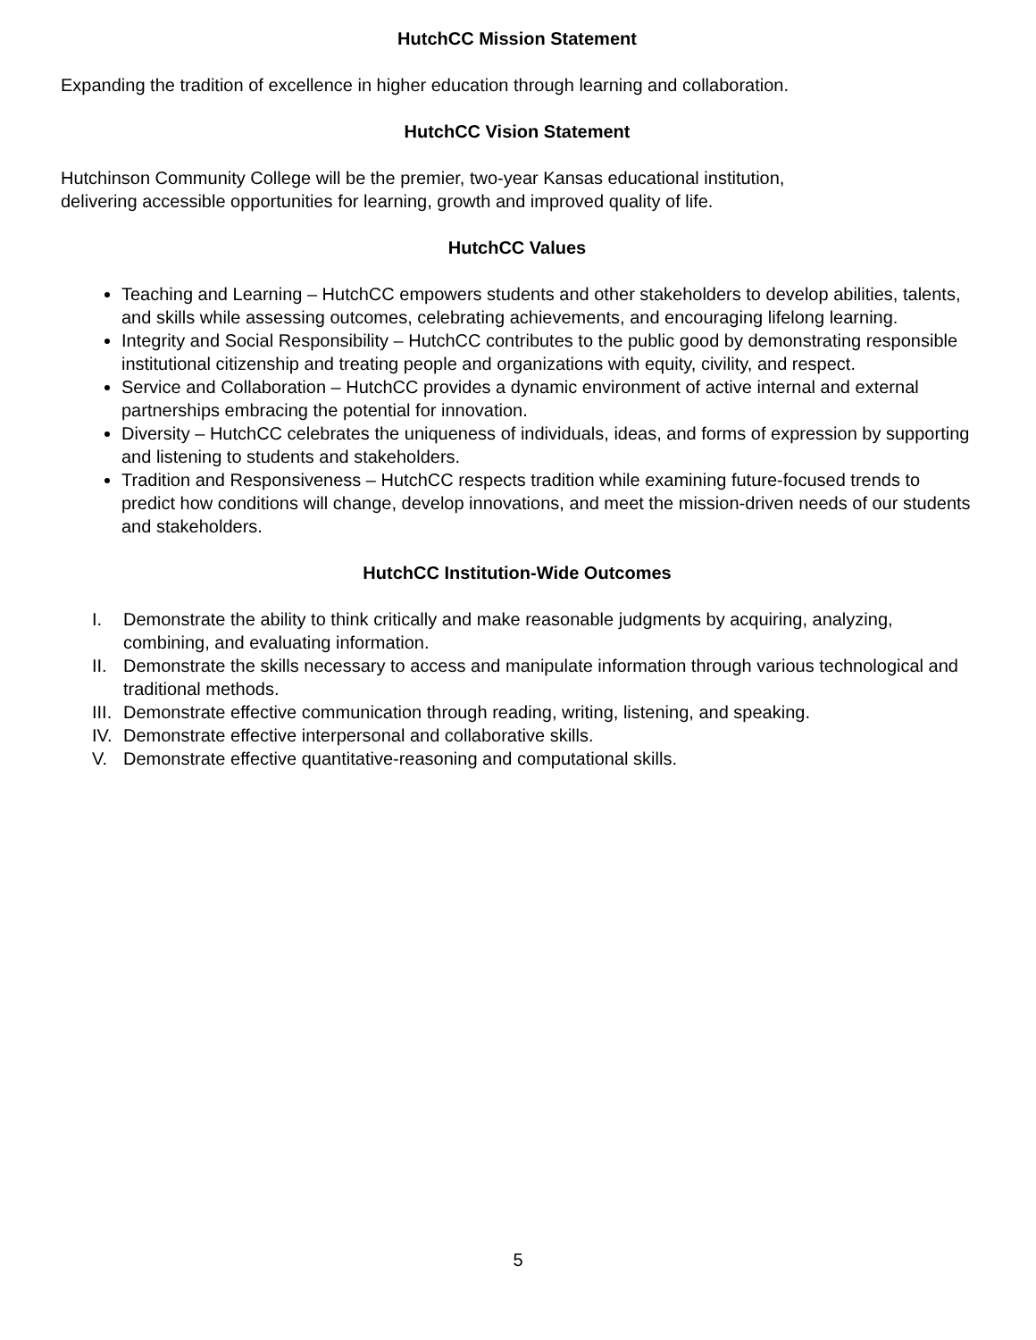HutchCC Mission Statement
Expanding the tradition of excellence in higher education through learning and collaboration.
HutchCC Vision Statement
Hutchinson Community College will be the premier, two-year Kansas educational institution,
delivering accessible opportunities for learning, growth and improved quality of life.
HutchCC Values
Teaching and Learning – HutchCC empowers students and other stakeholders to develop abilities, talents, and skills while assessing outcomes, celebrating achievements, and encouraging lifelong learning.
Integrity and Social Responsibility – HutchCC contributes to the public good by demonstrating responsible institutional citizenship and treating people and organizations with equity, civility, and respect.
Service and Collaboration – HutchCC provides a dynamic environment of active internal and external partnerships embracing the potential for innovation.
Diversity – HutchCC celebrates the uniqueness of individuals, ideas, and forms of expression by supporting and listening to students and stakeholders.
Tradition and Responsiveness – HutchCC respects tradition while examining future-focused trends to predict how conditions will change, develop innovations, and meet the mission-driven needs of our students and stakeholders.
HutchCC Institution-Wide Outcomes
I. Demonstrate the ability to think critically and make reasonable judgments by acquiring, analyzing, combining, and evaluating information.
II. Demonstrate the skills necessary to access and manipulate information through various technological and traditional methods.
III. Demonstrate effective communication through reading, writing, listening, and speaking.
IV. Demonstrate effective interpersonal and collaborative skills.
V. Demonstrate effective quantitative-reasoning and computational skills.
5